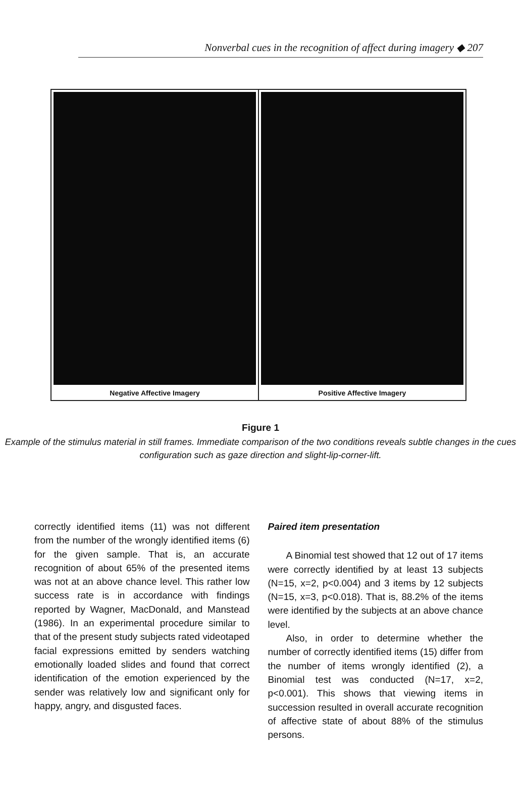Nonverbal cues in the recognition of affect during imagery ◆ 207
Negative Affective Imagery Positive Affective Imagery
Figure 1
Example of the stimulus material in still frames. Immediate comparison of the two conditions reveals subtle changes in the cues configuration such as gaze direction and slight-lip-corner-lift.
correctly identified items (11) was not different from the number of the wrongly identified items (6) for the given sample. That is, an accurate recognition of about 65% of the presented items was not at an above chance level. This rather low success rate is in accordance with findings reported by Wagner, MacDonald, and Manstead (1986). In an experimental procedure similar to that of the present study subjects rated videotaped facial expressions emitted by senders watching emotionally loaded slides and found that correct identification of the emotion experienced by the sender was relatively low and significant only for happy, angry, and disgusted faces.
Paired item presentation
A Binomial test showed that 12 out of 17 items were correctly identified by at least 13 subjects (N=15, x=2, p<0.004) and 3 items by 12 subjects (N=15, x=3, p<0.018). That is, 88.2% of the items were identified by the subjects at an above chance level.
Also, in order to determine whether the number of correctly identified items (15) differ from the number of items wrongly identified (2), a Binomial test was conducted (N=17, x=2, p<0.001). This shows that viewing items in succession resulted in overall accurate recognition of affective state of about 88% of the stimulus persons.